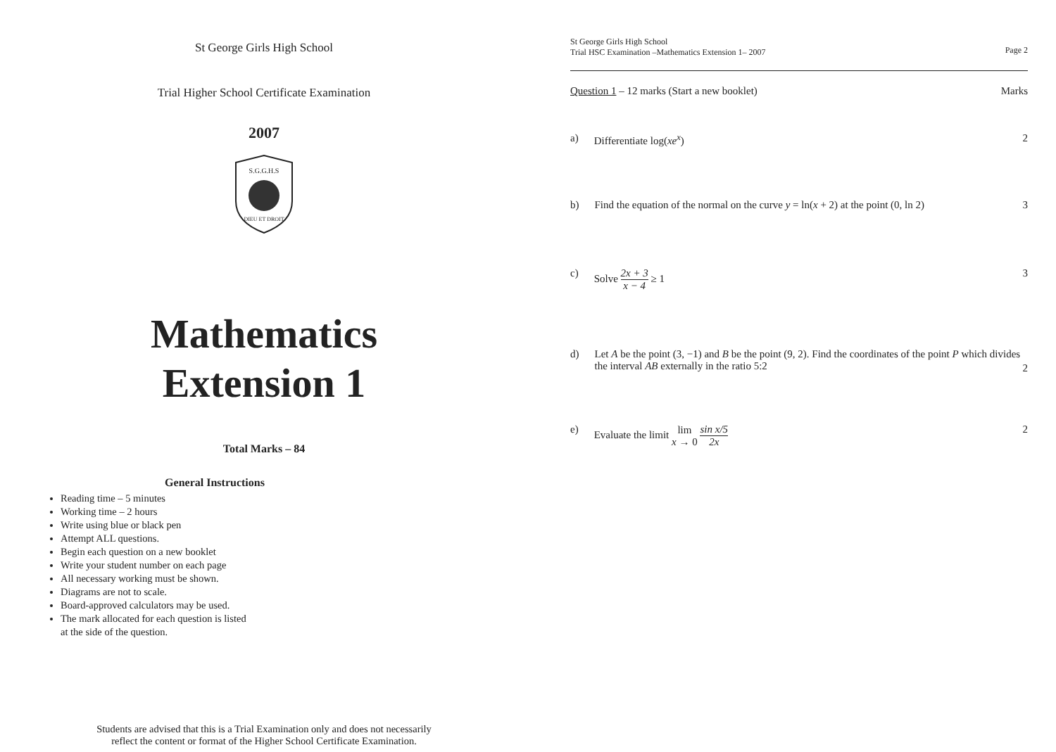St George Girls High School
Trial Higher School Certificate Examination
2007
S.G.G.H.S
DIEU ET DROIT
Mathematics
Extension 1
Total Marks – 84
General Instructions
Reading time – 5 minutes
Working time – 2 hours
Write using blue or black pen
Attempt ALL questions.
Begin each question on a new booklet
Write your student number on each page
All necessary working must be shown.
Diagrams are not to scale.
Board-approved calculators may be used.
The mark allocated for each question is listed at the side of the question.
Students are advised that this is a Trial Examination only and does not necessarily
reflect the content or format of the Higher School Certificate Examination.
St George Girls High School
Trial HSC Examination –Mathematics Extension 1– 2007
Page 2
Question 1 – 12 marks (Start a new booklet)
Marks
a) Differentiate log(xe<sup>x</sup>) 2
b) Find the equation of the normal on the curve y = ln(x + 2) at the point (0, ln 2)
3
c) Solve 2x + 3 x − 4 ≥ 1 3
d) Let A be the point (3, −1) and B be the point (9, 2). Find the coordinates of the point P which divides the interval AB externally in the ratio 5:2
2
e) Evaluate the limit lim
x → 0 sin x/5 2x
2